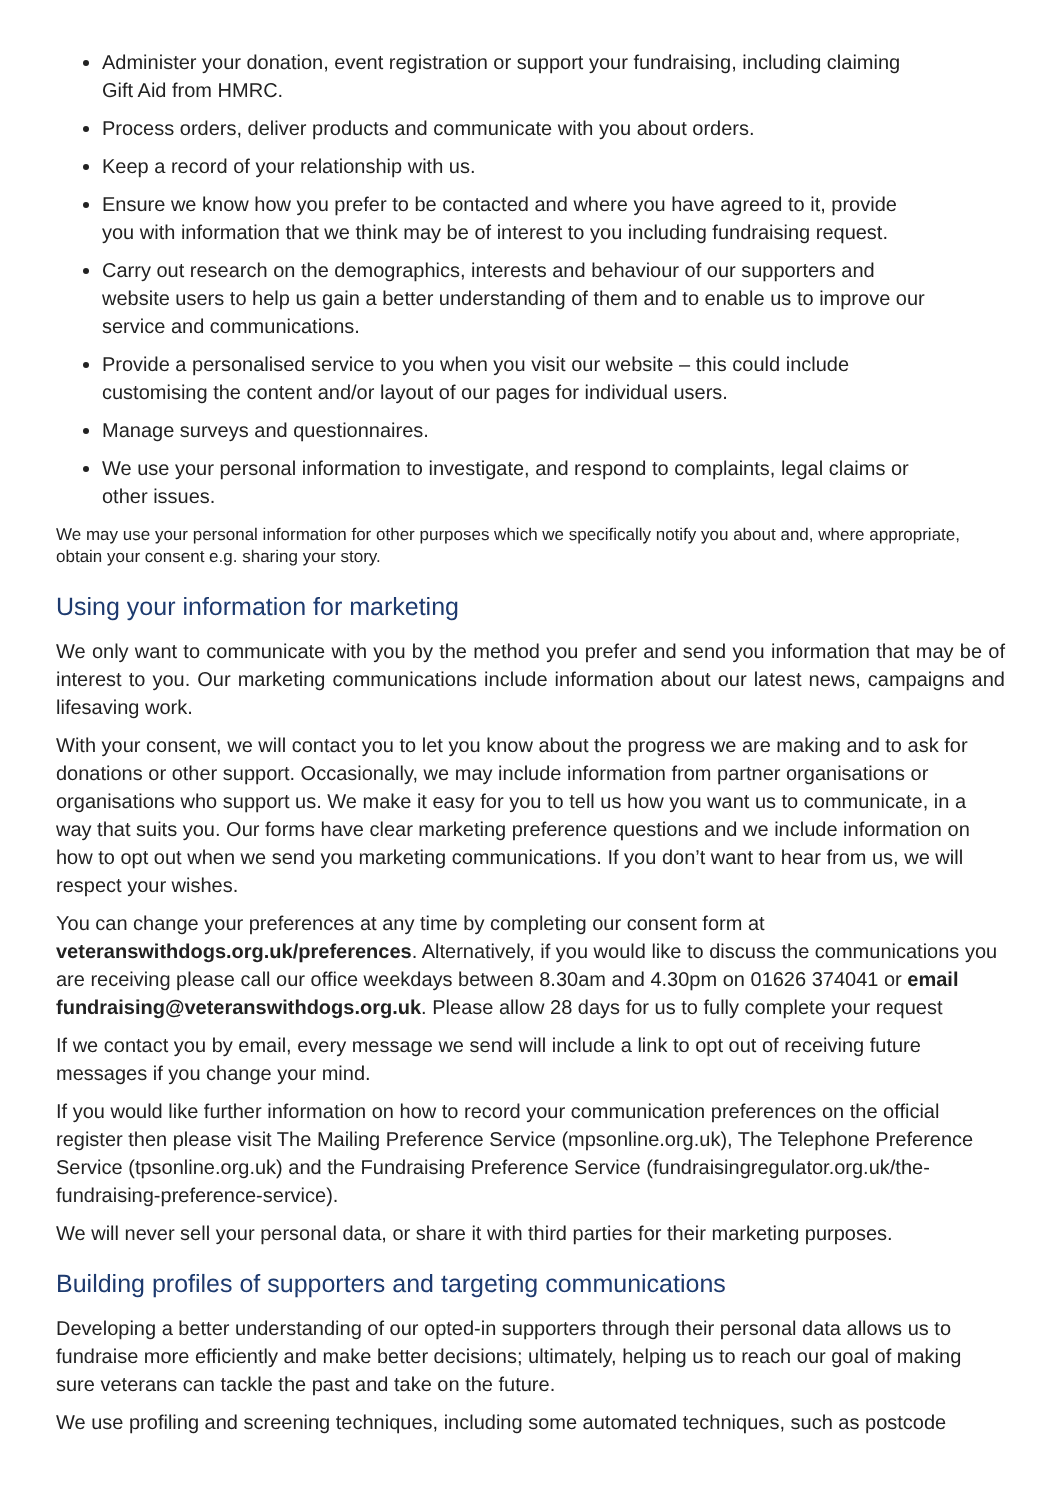Administer your donation, event registration or support your fundraising, including claiming Gift Aid from HMRC.
Process orders, deliver products and communicate with you about orders.
Keep a record of your relationship with us.
Ensure we know how you prefer to be contacted and where you have agreed to it, provide you with information that we think may be of interest to you including fundraising request.
Carry out research on the demographics, interests and behaviour of our supporters and website users to help us gain a better understanding of them and to enable us to improve our service and communications.
Provide a personalised service to you when you visit our website – this could include customising the content and/or layout of our pages for individual users.
Manage surveys and questionnaires.
We use your personal information to investigate, and respond to complaints, legal claims or other issues.
We may use your personal information for other purposes which we specifically notify you about and, where appropriate, obtain your consent e.g. sharing your story.
Using your information for marketing
We only want to communicate with you by the method you prefer and send you information that may be of interest to you. Our marketing communications include information about our latest news, campaigns and lifesaving work.
With your consent, we will contact you to let you know about the progress we are making and to ask for donations or other support. Occasionally, we may include information from partner organisations or organisations who support us. We make it easy for you to tell us how you want us to communicate, in a way that suits you. Our forms have clear marketing preference questions and we include information on how to opt out when we send you marketing communications. If you don’t want to hear from us, we will respect your wishes.
You can change your preferences at any time by completing our consent form at veteranswithdogs.org.uk/preferences. Alternatively, if you would like to discuss the communications you are receiving please call our office weekdays between 8.30am and 4.30pm on 01626 374041 or email fundraising@veteranswithdogs.org.uk. Please allow 28 days for us to fully complete your request
If we contact you by email, every message we send will include a link to opt out of receiving future messages if you change your mind.
If you would like further information on how to record your communication preferences on the official register then please visit The Mailing Preference Service (mpsonline.org.uk), The Telephone Preference Service (tpsonline.org.uk) and the Fundraising Preference Service (fundraisingregulator.org.uk/the-fundraising-preference-service).
We will never sell your personal data, or share it with third parties for their marketing purposes.
Building profiles of supporters and targeting communications
Developing a better understanding of our opted-in supporters through their personal data allows us to fundraise more efficiently and make better decisions; ultimately, helping us to reach our goal of making sure veterans can tackle the past and take on the future.
We use profiling and screening techniques, including some automated techniques, such as postcode